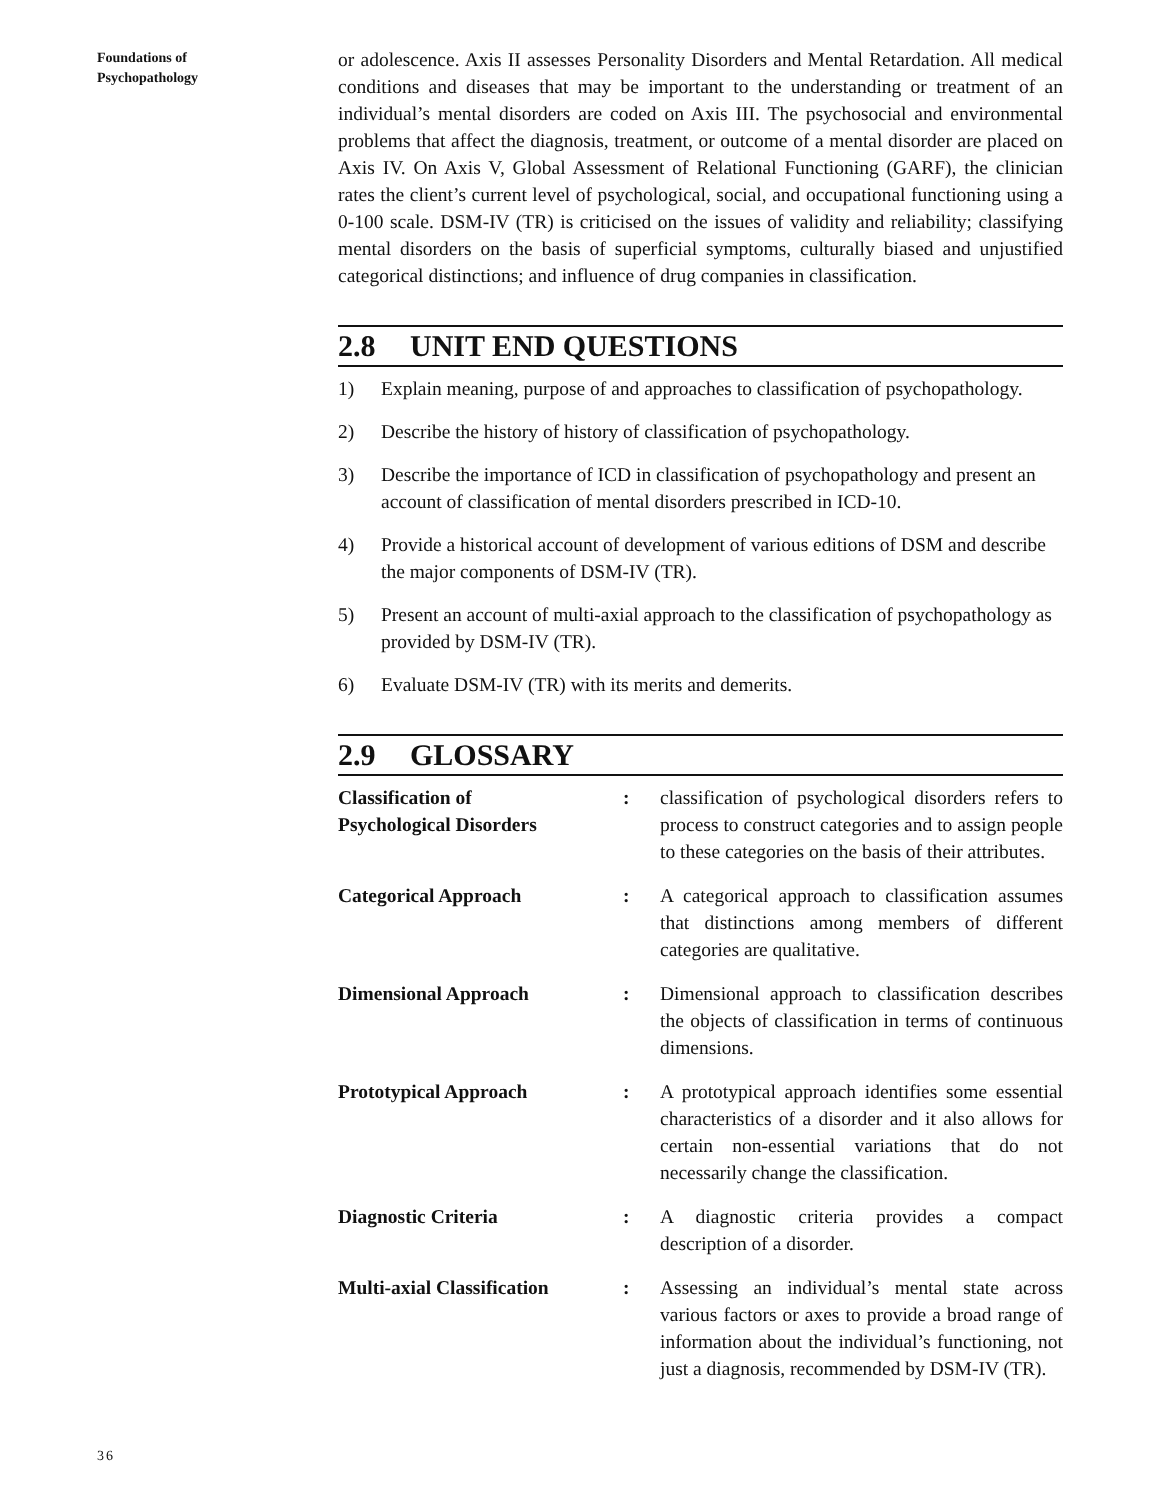Foundations of
Psychopathology
or adolescence. Axis II assesses Personality Disorders and Mental Retardation. All medical conditions and diseases that may be important to the understanding or treatment of an individual’s mental disorders are coded on Axis III. The psychosocial and environmental problems that affect the diagnosis, treatment, or outcome of a mental disorder are placed on Axis IV. On Axis V, Global Assessment of Relational Functioning (GARF), the clinician rates the client’s current level of psychological, social, and occupational functioning using a 0-100 scale. DSM-IV (TR) is criticised on the issues of validity and reliability; classifying mental disorders on the basis of superficial symptoms, culturally biased and unjustified categorical distinctions; and influence of drug companies in classification.
2.8 UNIT END QUESTIONS
1) Explain meaning, purpose of and approaches to classification of psychopathology.
2) Describe the history of history of classification of psychopathology.
3) Describe the importance of ICD in classification of psychopathology and present an account of classification of mental disorders prescribed in ICD-10.
4) Provide a historical account of development of various editions of DSM and describe the major components of DSM-IV (TR).
5) Present an account of multi-axial approach to the classification of psychopathology as provided by DSM-IV (TR).
6) Evaluate DSM-IV (TR) with its merits and demerits.
2.9 GLOSSARY
Classification of
Psychological Disorders
: classification of psychological disorders refers to process to construct categories and to assign people to these categories on the basis of their attributes.
Categorical Approach : A categorical approach to classification assumes that distinctions among members of different categories are qualitative.
Dimensional Approach : Dimensional approach to classification describes the objects of classification in terms of continuous dimensions.
Prototypical Approach : A prototypical approach identifies some essential characteristics of a disorder and it also allows for certain non-essential variations that do not necessarily change the classification.
Diagnostic Criteria : A diagnostic criteria provides a compact description of a disorder.
Multi-axial Classification
: Assessing an individual’s mental state across various factors or axes to provide a broad range of information about the individual’s functioning, not just a diagnosis, recommended by DSM-IV (TR).
36